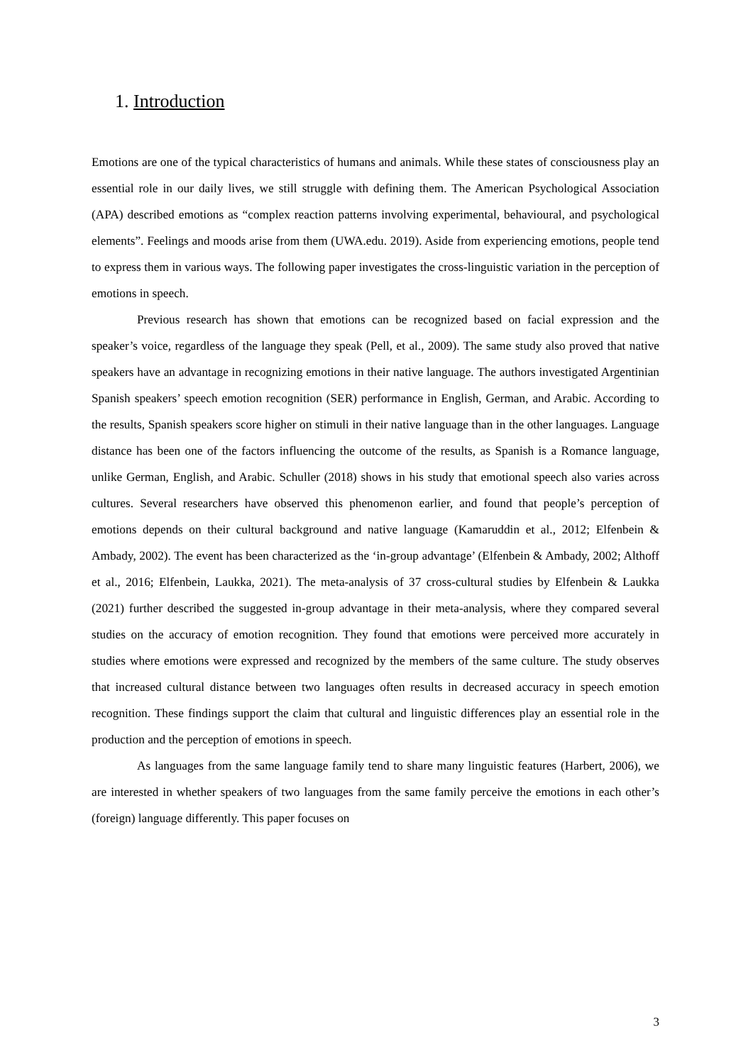1. Introduction
Emotions are one of the typical characteristics of humans and animals. While these states of consciousness play an essential role in our daily lives, we still struggle with defining them. The American Psychological Association (APA) described emotions as “complex reaction patterns involving experimental, behavioural, and psychological elements”. Feelings and moods arise from them (UWA.edu. 2019). Aside from experiencing emotions, people tend to express them in various ways. The following paper investigates the cross-linguistic variation in the perception of emotions in speech.
Previous research has shown that emotions can be recognized based on facial expression and the speaker’s voice, regardless of the language they speak (Pell, et al., 2009). The same study also proved that native speakers have an advantage in recognizing emotions in their native language. The authors investigated Argentinian Spanish speakers’ speech emotion recognition (SER) performance in English, German, and Arabic. According to the results, Spanish speakers score higher on stimuli in their native language than in the other languages. Language distance has been one of the factors influencing the outcome of the results, as Spanish is a Romance language, unlike German, English, and Arabic. Schuller (2018) shows in his study that emotional speech also varies across cultures. Several researchers have observed this phenomenon earlier, and found that people’s perception of emotions depends on their cultural background and native language (Kamaruddin et al., 2012; Elfenbein & Ambady, 2002). The event has been characterized as the ‘in-group advantage’ (Elfenbein & Ambady, 2002; Althoff et al., 2016; Elfenbein, Laukka, 2021). The meta-analysis of 37 cross-cultural studies by Elfenbein & Laukka (2021) further described the suggested in-group advantage in their meta-analysis, where they compared several studies on the accuracy of emotion recognition. They found that emotions were perceived more accurately in studies where emotions were expressed and recognized by the members of the same culture. The study observes that increased cultural distance between two languages often results in decreased accuracy in speech emotion recognition. These findings support the claim that cultural and linguistic differences play an essential role in the production and the perception of emotions in speech.
As languages from the same language family tend to share many linguistic features (Harbert, 2006), we are interested in whether speakers of two languages from the same family perceive the emotions in each other’s (foreign) language differently. This paper focuses on
3